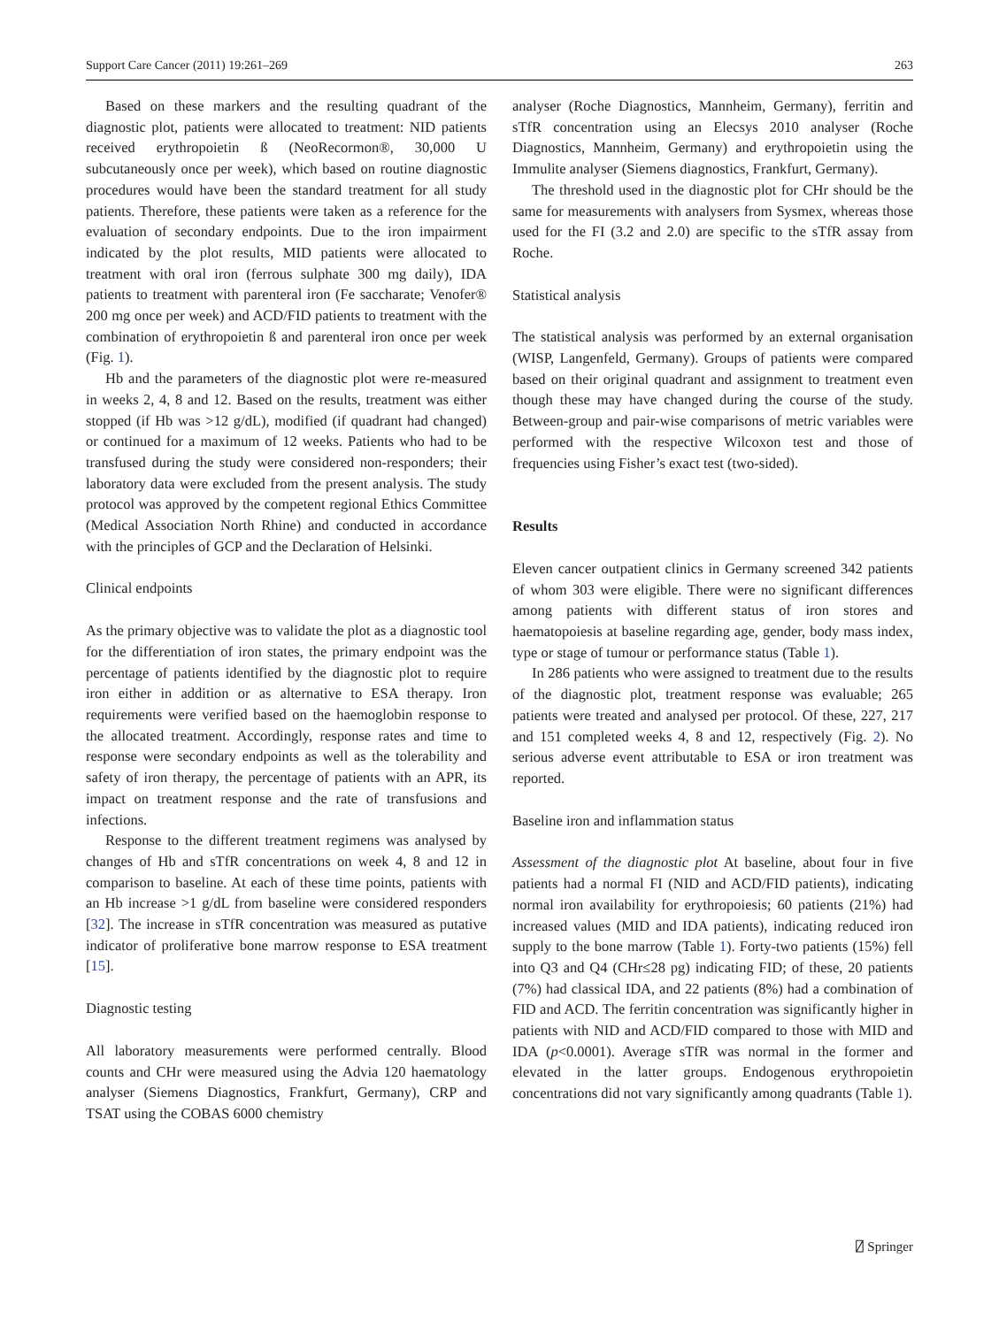Support Care Cancer (2011) 19:261–269 263
Based on these markers and the resulting quadrant of the diagnostic plot, patients were allocated to treatment: NID patients received erythropoietin ß (NeoRecormon®, 30,000 U subcutaneously once per week), which based on routine diagnostic procedures would have been the standard treatment for all study patients. Therefore, these patients were taken as a reference for the evaluation of secondary endpoints. Due to the iron impairment indicated by the plot results, MID patients were allocated to treatment with oral iron (ferrous sulphate 300 mg daily), IDA patients to treatment with parenteral iron (Fe saccharate; Venofer® 200 mg once per week) and ACD/FID patients to treatment with the combination of erythropoietin ß and parenteral iron once per week (Fig. 1).
Hb and the parameters of the diagnostic plot were re-measured in weeks 2, 4, 8 and 12. Based on the results, treatment was either stopped (if Hb was >12 g/dL), modified (if quadrant had changed) or continued for a maximum of 12 weeks. Patients who had to be transfused during the study were considered non-responders; their laboratory data were excluded from the present analysis. The study protocol was approved by the competent regional Ethics Committee (Medical Association North Rhine) and conducted in accordance with the principles of GCP and the Declaration of Helsinki.
Clinical endpoints
As the primary objective was to validate the plot as a diagnostic tool for the differentiation of iron states, the primary endpoint was the percentage of patients identified by the diagnostic plot to require iron either in addition or as alternative to ESA therapy. Iron requirements were verified based on the haemoglobin response to the allocated treatment. Accordingly, response rates and time to response were secondary endpoints as well as the tolerability and safety of iron therapy, the percentage of patients with an APR, its impact on treatment response and the rate of transfusions and infections.
Response to the different treatment regimens was analysed by changes of Hb and sTfR concentrations on week 4, 8 and 12 in comparison to baseline. At each of these time points, patients with an Hb increase >1 g/dL from baseline were considered responders [32]. The increase in sTfR concentration was measured as putative indicator of proliferative bone marrow response to ESA treatment [15].
Diagnostic testing
All laboratory measurements were performed centrally. Blood counts and CHr were measured using the Advia 120 haematology analyser (Siemens Diagnostics, Frankfurt, Germany), CRP and TSAT using the COBAS 6000 chemistry
analyser (Roche Diagnostics, Mannheim, Germany), ferritin and sTfR concentration using an Elecsys 2010 analyser (Roche Diagnostics, Mannheim, Germany) and erythropoietin using the Immulite analyser (Siemens diagnostics, Frankfurt, Germany).
The threshold used in the diagnostic plot for CHr should be the same for measurements with analysers from Sysmex, whereas those used for the FI (3.2 and 2.0) are specific to the sTfR assay from Roche.
Statistical analysis
The statistical analysis was performed by an external organisation (WISP, Langenfeld, Germany). Groups of patients were compared based on their original quadrant and assignment to treatment even though these may have changed during the course of the study. Between-group and pair-wise comparisons of metric variables were performed with the respective Wilcoxon test and those of frequencies using Fisher’s exact test (two-sided).
Results
Eleven cancer outpatient clinics in Germany screened 342 patients of whom 303 were eligible. There were no significant differences among patients with different status of iron stores and haematopoiesis at baseline regarding age, gender, body mass index, type or stage of tumour or performance status (Table 1).
In 286 patients who were assigned to treatment due to the results of the diagnostic plot, treatment response was evaluable; 265 patients were treated and analysed per protocol. Of these, 227, 217 and 151 completed weeks 4, 8 and 12, respectively (Fig. 2). No serious adverse event attributable to ESA or iron treatment was reported.
Baseline iron and inflammation status
Assessment of the diagnostic plot At baseline, about four in five patients had a normal FI (NID and ACD/FID patients), indicating normal iron availability for erythropoiesis; 60 patients (21%) had increased values (MID and IDA patients), indicating reduced iron supply to the bone marrow (Table 1). Forty-two patients (15%) fell into Q3 and Q4 (CHr≤28 pg) indicating FID; of these, 20 patients (7%) had classical IDA, and 22 patients (8%) had a combination of FID and ACD. The ferritin concentration was significantly higher in patients with NID and ACD/FID compared to those with MID and IDA (p<0.0001). Average sTfR was normal in the former and elevated in the latter groups. Endogenous erythropoietin concentrations did not vary significantly among quadrants (Table 1).
⍁ Springer